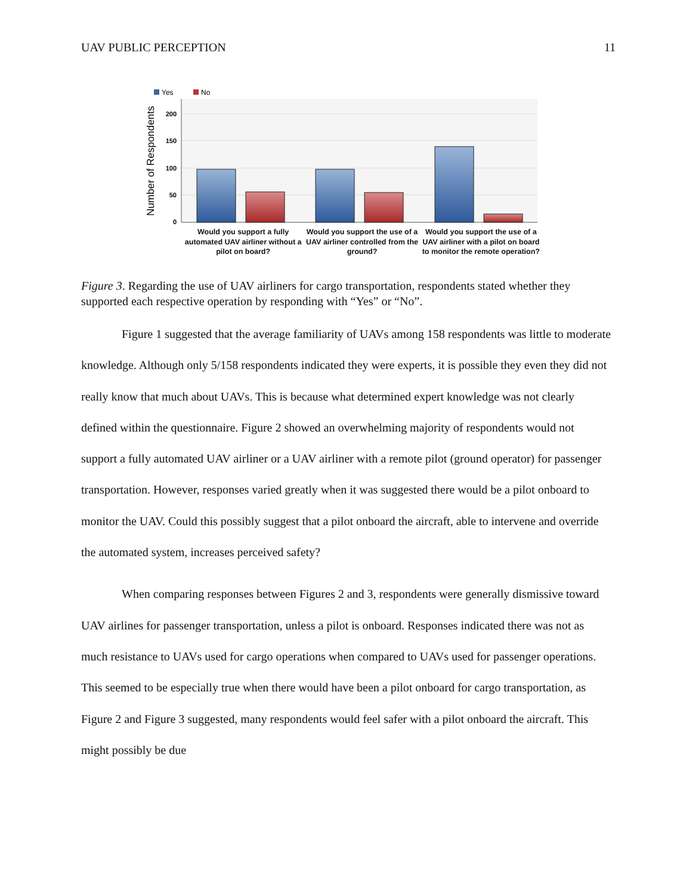UAV PUBLIC PERCEPTION 11
Yes
No
200
150
100
50
0
Number of Respondents
Would you support a fully automated UAV airliner without a pilot on board?
Would you support the use of a UAV airliner controlled from the ground?
Would you support the use of a UAV airliner with a pilot on board to monitor the remote operation?
Figure 3. Regarding the use of UAV airliners for cargo transportation, respondents stated whether they supported each respective operation by responding with “Yes” or “No”.
Figure 1 suggested that the average familiarity of UAVs among 158 respondents was little to moderate knowledge. Although only 5/158 respondents indicated they were experts, it is possible they even they did not really know that much about UAVs. This is because what determined expert knowledge was not clearly defined within the questionnaire. Figure 2 showed an overwhelming majority of respondents would not support a fully automated UAV airliner or a UAV airliner with a remote pilot (ground operator) for passenger transportation. However, responses varied greatly when it was suggested there would be a pilot onboard to monitor the UAV. Could this possibly suggest that a pilot onboard the aircraft, able to intervene and override the automated system, increases perceived safety?
When comparing responses between Figures 2 and 3, respondents were generally dismissive toward UAV airlines for passenger transportation, unless a pilot is onboard. Responses indicated there was not as much resistance to UAVs used for cargo operations when compared to UAVs used for passenger operations. This seemed to be especially true when there would have been a pilot onboard for cargo transportation, as Figure 2 and Figure 3 suggested, many respondents would feel safer with a pilot onboard the aircraft. This might possibly be due